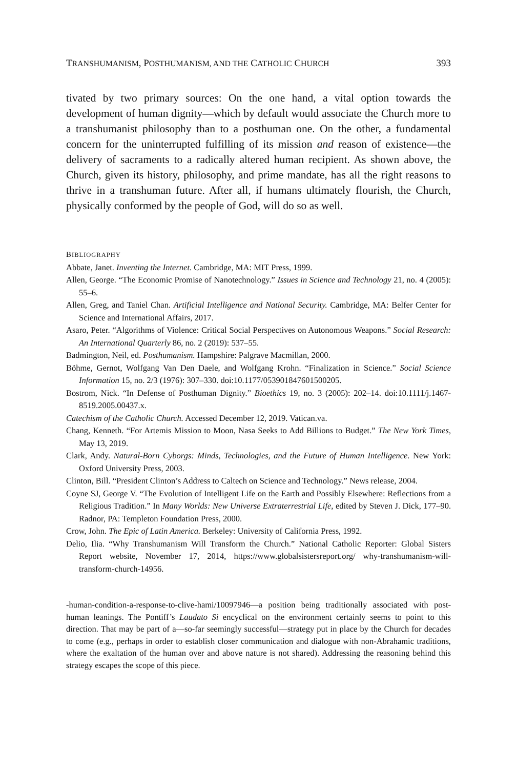TRANSHUMANISM, POSTHUMANISM, AND THE CATHOLIC CHURCH 393
tivated by two primary sources: On the one hand, a vital option towards the development of human dignity—which by default would associate the Church more to a transhumanist philosophy than to a posthuman one. On the other, a fundamental concern for the uninterrupted fulfilling of its mission and reason of existence—the delivery of sacraments to a radically altered human recipient. As shown above, the Church, given its history, philosophy, and prime mandate, has all the right reasons to thrive in a transhuman future. After all, if humans ultimately flourish, the Church, physically conformed by the people of God, will do so as well.
BIBLIOGRAPHY
Abbate, Janet. Inventing the Internet. Cambridge, MA: MIT Press, 1999.
Allen, George. “The Economic Promise of Nanotechnology.” Issues in Science and Technology 21, no. 4 (2005): 55–6.
Allen, Greg, and Taniel Chan. Artificial Intelligence and National Security. Cambridge, MA: Belfer Center for Science and International Affairs, 2017.
Asaro, Peter. “Algorithms of Violence: Critical Social Perspectives on Autonomous Weapons.” Social Research: An International Quarterly 86, no. 2 (2019): 537–55.
Badmington, Neil, ed. Posthumanism. Hampshire: Palgrave Macmillan, 2000.
Böhme, Gernot, Wolfgang Van Den Daele, and Wolfgang Krohn. “Finalization in Science.” Social Science Information 15, no. 2/3 (1976): 307–330. doi:10.1177/053901847601500205.
Bostrom, Nick. “In Defense of Posthuman Dignity.” Bioethics 19, no. 3 (2005): 202–14. doi:10.1111/j.1467-8519.2005.00437.x.
Catechism of the Catholic Church. Accessed December 12, 2019. Vatican.va.
Chang, Kenneth. “For Artemis Mission to Moon, Nasa Seeks to Add Billions to Budget.” The New York Times, May 13, 2019.
Clark, Andy. Natural-Born Cyborgs: Minds, Technologies, and the Future of Human Intelligence. New York: Oxford University Press, 2003.
Clinton, Bill. “President Clinton’s Address to Caltech on Science and Technology.” News release, 2004.
Coyne SJ, George V. “The Evolution of Intelligent Life on the Earth and Possibly Elsewhere: Reflections from a Religious Tradition.” In Many Worlds: New Universe Extraterrestrial Life, edited by Steven J. Dick, 177–90. Radnor, PA: Templeton Foundation Press, 2000.
Crow, John. The Epic of Latin America. Berkeley: University of California Press, 1992.
Delio, Ilia. “Why Transhumanism Will Transform the Church.” National Catholic Reporter: Global Sisters Report website, November 17, 2014, https://www.globalsistersreport.org/ why-transhumanism-will-transform-church-14956.
-human-condition-a-response-to-clive-hami/10097946—a position being traditionally associated with post-human leanings. The Pontiff’s Laudato Si encyclical on the environment certainly seems to point to this direction. That may be part of a—so-far seemingly successful—strategy put in place by the Church for decades to come (e.g., perhaps in order to establish closer communication and dialogue with non-Abrahamic traditions, where the exaltation of the human over and above nature is not shared). Addressing the reasoning behind this strategy escapes the scope of this piece.